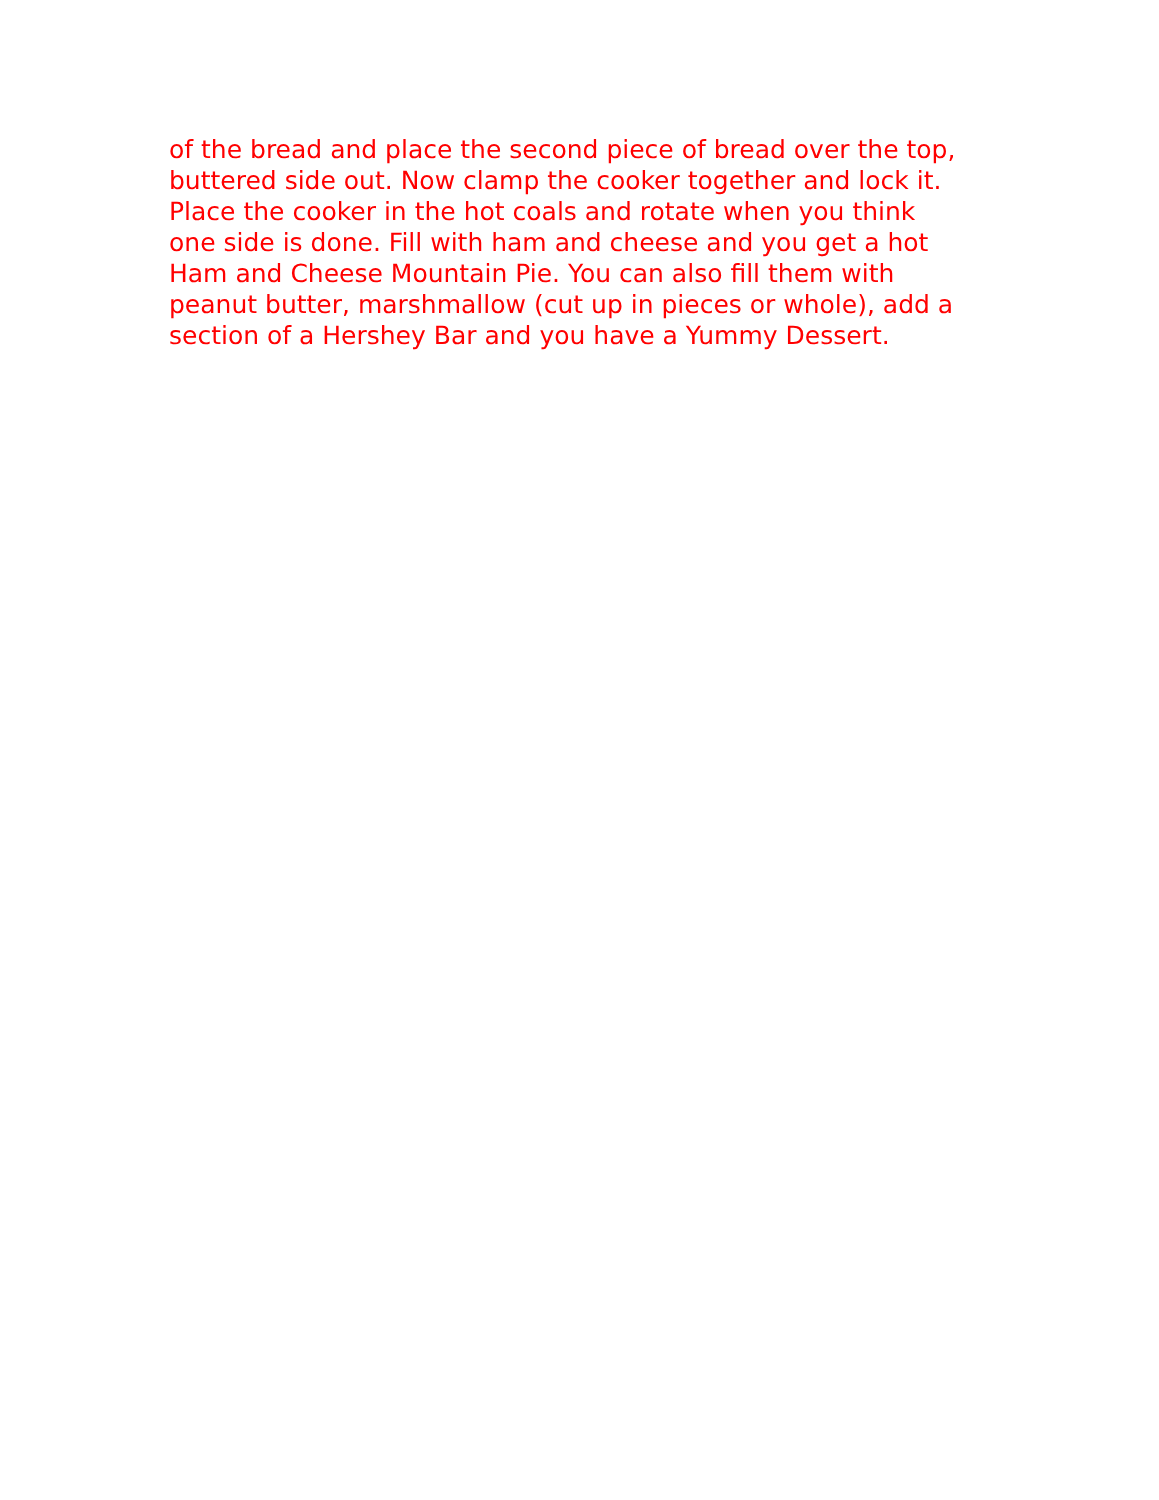of the bread and place the second piece of bread over the top,
buttered side out. Now clamp the cooker together and lock it.
Place the cooker in the hot coals and rotate when you think
one side is done. Fill with ham and cheese and you get a hot
Ham and Cheese Mountain Pie. You can also fill them with
peanut butter, marshmallow (cut up in pieces or whole), add a
section of a Hershey Bar and you have a Yummy Dessert.